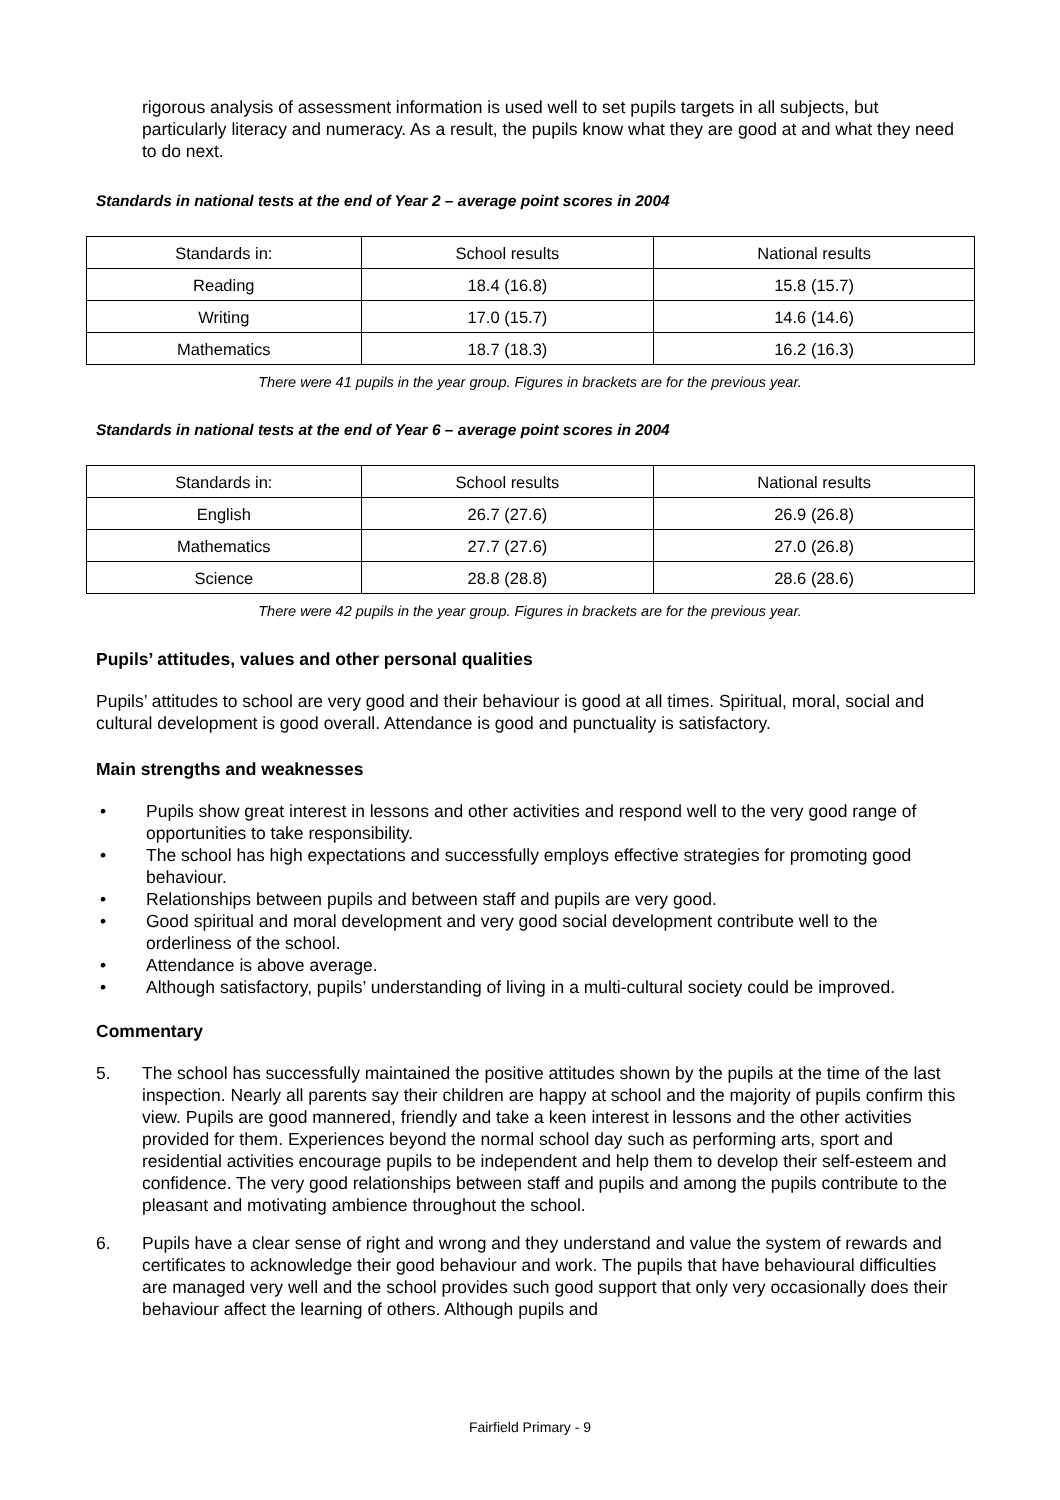rigorous analysis of assessment information is used well to set pupils targets in all subjects, but particularly literacy and numeracy. As a result, the pupils know what they are good at and what they need to do next.
Standards in national tests at the end of Year 2 – average point scores in 2004
| Standards in: | School results | National results |
| Reading | 18.4 (16.8) | 15.8 (15.7) |
| Writing | 17.0 (15.7) | 14.6 (14.6) |
| Mathematics | 18.7 (18.3) | 16.2 (16.3) |
There were 41 pupils in the year group. Figures in brackets are for the previous year.
Standards in national tests at the end of Year 6 – average point scores in 2004
| Standards in: | School results | National results |
| English | 26.7 (27.6) | 26.9 (26.8) |
| Mathematics | 27.7 (27.6) | 27.0 (26.8) |
| Science | 28.8 (28.8) | 28.6 (28.6) |
There were 42 pupils in the year group. Figures in brackets are for the previous year.
Pupils’ attitudes, values and other personal qualities
Pupils’ attitudes to school are very good and their behaviour is good at all times. Spiritual, moral, social and cultural development is good overall. Attendance is good and punctuality is satisfactory.
Main strengths and weaknesses
• Pupils show great interest in lessons and other activities and respond well to the very good range of opportunities to take responsibility.
• The school has high expectations and successfully employs effective strategies for promoting good behaviour.
• Relationships between pupils and between staff and pupils are very good.
• Good spiritual and moral development and very good social development contribute well to the orderliness of the school.
• Attendance is above average.
• Although satisfactory, pupils’ understanding of living in a multi-cultural society could be improved.
Commentary
5. The school has successfully maintained the positive attitudes shown by the pupils at the time of the last inspection. Nearly all parents say their children are happy at school and the majority of pupils confirm this view. Pupils are good mannered, friendly and take a keen interest in lessons and the other activities provided for them. Experiences beyond the normal school day such as performing arts, sport and residential activities encourage pupils to be independent and help them to develop their self-esteem and confidence. The very good relationships between staff and pupils and among the pupils contribute to the pleasant and motivating ambience throughout the school.
6. Pupils have a clear sense of right and wrong and they understand and value the system of rewards and certificates to acknowledge their good behaviour and work. The pupils that have behavioural difficulties are managed very well and the school provides such good support that only very occasionally does their behaviour affect the learning of others. Although pupils and
Fairfield Primary - 9